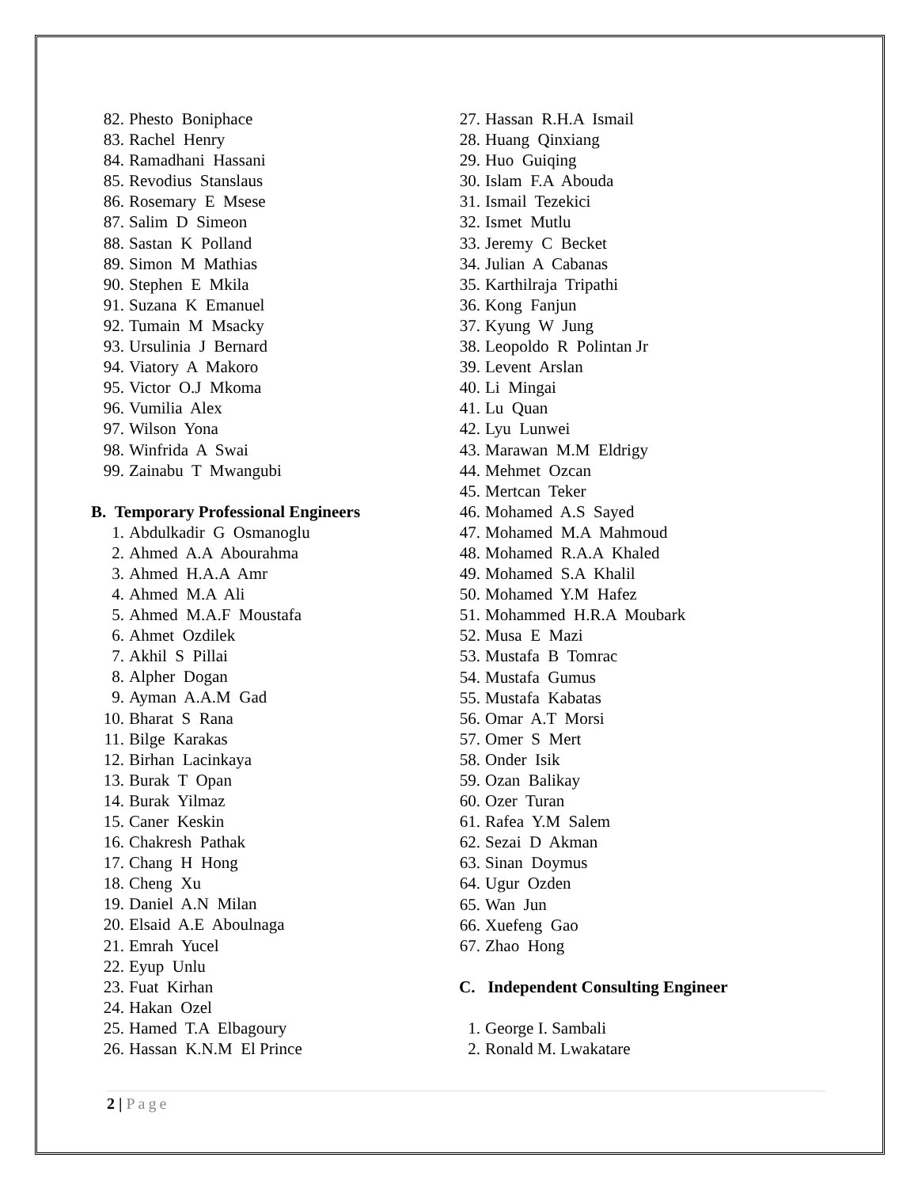82. Phesto Boniphace
83. Rachel Henry
84. Ramadhani Hassani
85. Revodius Stanslaus
86. Rosemary E Msese
87. Salim D Simeon
88. Sastan K Polland
89. Simon M Mathias
90. Stephen E Mkila
91. Suzana K Emanuel
92. Tumain M Msacky
93. Ursulinia J Bernard
94. Viatory A Makoro
95. Victor O.J Mkoma
96. Vumilia Alex
97. Wilson Yona
98. Winfrida A Swai
99. Zainabu T Mwangubi
B. Temporary Professional Engineers
1. Abdulkadir G Osmanoglu
2. Ahmed A.A Abourahma
3. Ahmed H.A.A Amr
4. Ahmed M.A Ali
5. Ahmed M.A.F Moustafa
6. Ahmet Ozdilek
7. Akhil S Pillai
8. Alpher Dogan
9. Ayman A.A.M Gad
10. Bharat S Rana
11. Bilge Karakas
12. Birhan Lacinkaya
13. Burak T Opan
14. Burak Yilmaz
15. Caner Keskin
16. Chakresh Pathak
17. Chang H Hong
18. Cheng Xu
19. Daniel A.N Milan
20. Elsaid A.E Aboulnaga
21. Emrah Yucel
22. Eyup Unlu
23. Fuat Kirhan
24. Hakan Ozel
25. Hamed T.A Elbagoury
26. Hassan K.N.M El Prince
27. Hassan R.H.A Ismail
28. Huang Qinxiang
29. Huo Guiqing
30. Islam F.A Abouda
31. Ismail Tezekici
32. Ismet Mutlu
33. Jeremy C Becket
34. Julian A Cabanas
35. Karthilraja Tripathi
36. Kong Fanjun
37. Kyung W Jung
38. Leopoldo R Polintan Jr
39. Levent Arslan
40. Li Mingai
41. Lu Quan
42. Lyu Lunwei
43. Marawan M.M Eldrigy
44. Mehmet Ozcan
45. Mertcan Teker
46. Mohamed A.S Sayed
47. Mohamed M.A Mahmoud
48. Mohamed R.A.A Khaled
49. Mohamed S.A Khalil
50. Mohamed Y.M Hafez
51. Mohammed H.R.A Moubark
52. Musa E Mazi
53. Mustafa B Tomrac
54. Mustafa Gumus
55. Mustafa Kabatas
56. Omar A.T Morsi
57. Omer S Mert
58. Onder Isik
59. Ozan Balikay
60. Ozer Turan
61. Rafea Y.M Salem
62. Sezai D Akman
63. Sinan Doymus
64. Ugur Ozden
65. Wan Jun
66. Xuefeng Gao
67. Zhao Hong
C. Independent Consulting Engineer
1. George I. Sambali
2. Ronald M. Lwakatare
2 | Page